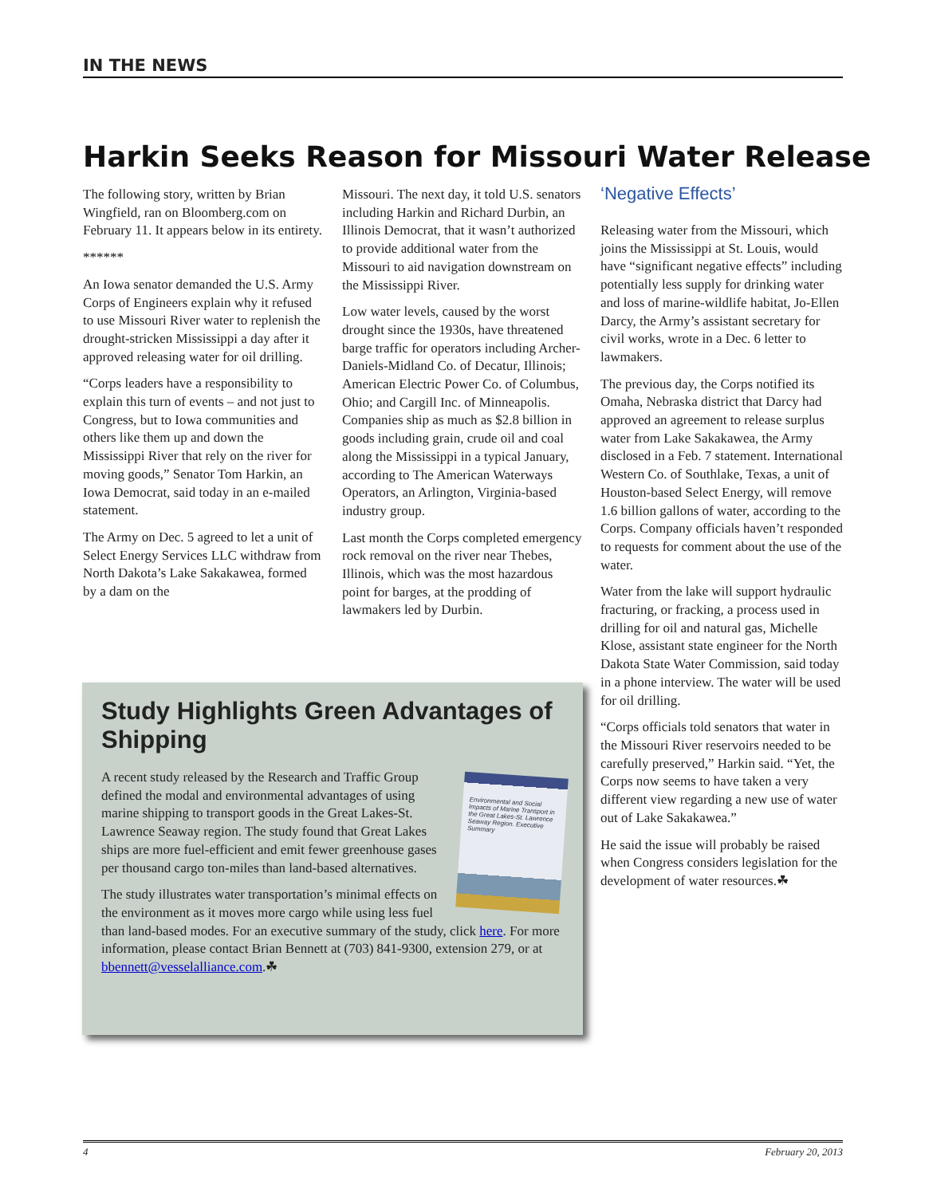IN THE NEWS
Harkin Seeks Reason for Missouri Water Release
The following story, written by Brian Wingfield, ran on Bloomberg.com on February 11. It appears below in its entirety.
******
An Iowa senator demanded the U.S. Army Corps of Engineers explain why it refused to use Missouri River water to replenish the drought-stricken Mississippi a day after it approved releasing water for oil drilling.
“Corps leaders have a responsibility to explain this turn of events – and not just to Congress, but to Iowa communities and others like them up and down the Mississippi River that rely on the river for moving goods,” Senator Tom Harkin, an Iowa Democrat, said today in an e-mailed statement.
The Army on Dec. 5 agreed to let a unit of Select Energy Services LLC withdraw from North Dakota’s Lake Sakakawea, formed by a dam on the
Missouri. The next day, it told U.S. senators including Harkin and Richard Durbin, an Illinois Democrat, that it wasn’t authorized to provide additional water from the Missouri to aid navigation downstream on the Mississippi River.
Low water levels, caused by the worst drought since the 1930s, have threatened barge traffic for operators including Archer-Daniels-Midland Co. of Decatur, Illinois; American Electric Power Co. of Columbus, Ohio; and Cargill Inc. of Minneapolis. Companies ship as much as $2.8 billion in goods including grain, crude oil and coal along the Mississippi in a typical January, according to The American Waterways Operators, an Arlington, Virginia-based industry group.
Last month the Corps completed emergency rock removal on the river near Thebes, Illinois, which was the most hazardous point for barges, at the prodding of lawmakers led by Durbin.
‘Negative Effects’
Releasing water from the Missouri, which joins the Mississippi at St. Louis, would have “significant negative effects” including potentially less supply for drinking water and loss of marine-wildlife habitat, Jo-Ellen Darcy, the Army’s assistant secretary for civil works, wrote in a Dec. 6 letter to lawmakers.
The previous day, the Corps notified its Omaha, Nebraska district that Darcy had approved an agreement to release surplus water from Lake Sakakawea, the Army disclosed in a Feb. 7 statement. International Western Co. of Southlake, Texas, a unit of Houston-based Select Energy, will remove 1.6 billion gallons of water, according to the Corps. Company officials haven’t responded to requests for comment about the use of the water.
Water from the lake will support hydraulic fracturing, or fracking, a process used in drilling for oil and natural gas, Michelle Klose, assistant state engineer for the North Dakota State Water Commission, said today in a phone interview. The water will be used for oil drilling.
“Corps officials told senators that water in the Missouri River reservoirs needed to be carefully preserved,” Harkin said. “Yet, the Corps now seems to have taken a very different view regarding a new use of water out of Lake Sakakawea.”
He said the issue will probably be raised when Congress considers legislation for the development of water resources.☘
Study Highlights Green Advantages of Shipping
Environmental and Social Impacts of Marine Transport in the Great Lakes-St. Lawrence Seaway Region. Executive Summary
A recent study released by the Research and Traffic Group defined the modal and environmental advantages of using marine shipping to transport goods in the Great Lakes-St. Lawrence Seaway region. The study found that Great Lakes ships are more fuel-efficient and emit fewer greenhouse gases per thousand cargo ton-miles than land-based alternatives.
The study illustrates water transportation’s minimal effects on the environment as it moves more cargo while using less fuel than land-based modes. For an executive summary of the study, click here. For more information, please contact Brian Bennett at (703) 841-9300, extension 279, or at bbennett@vesselalliance.com.☘
4 February 20, 2013